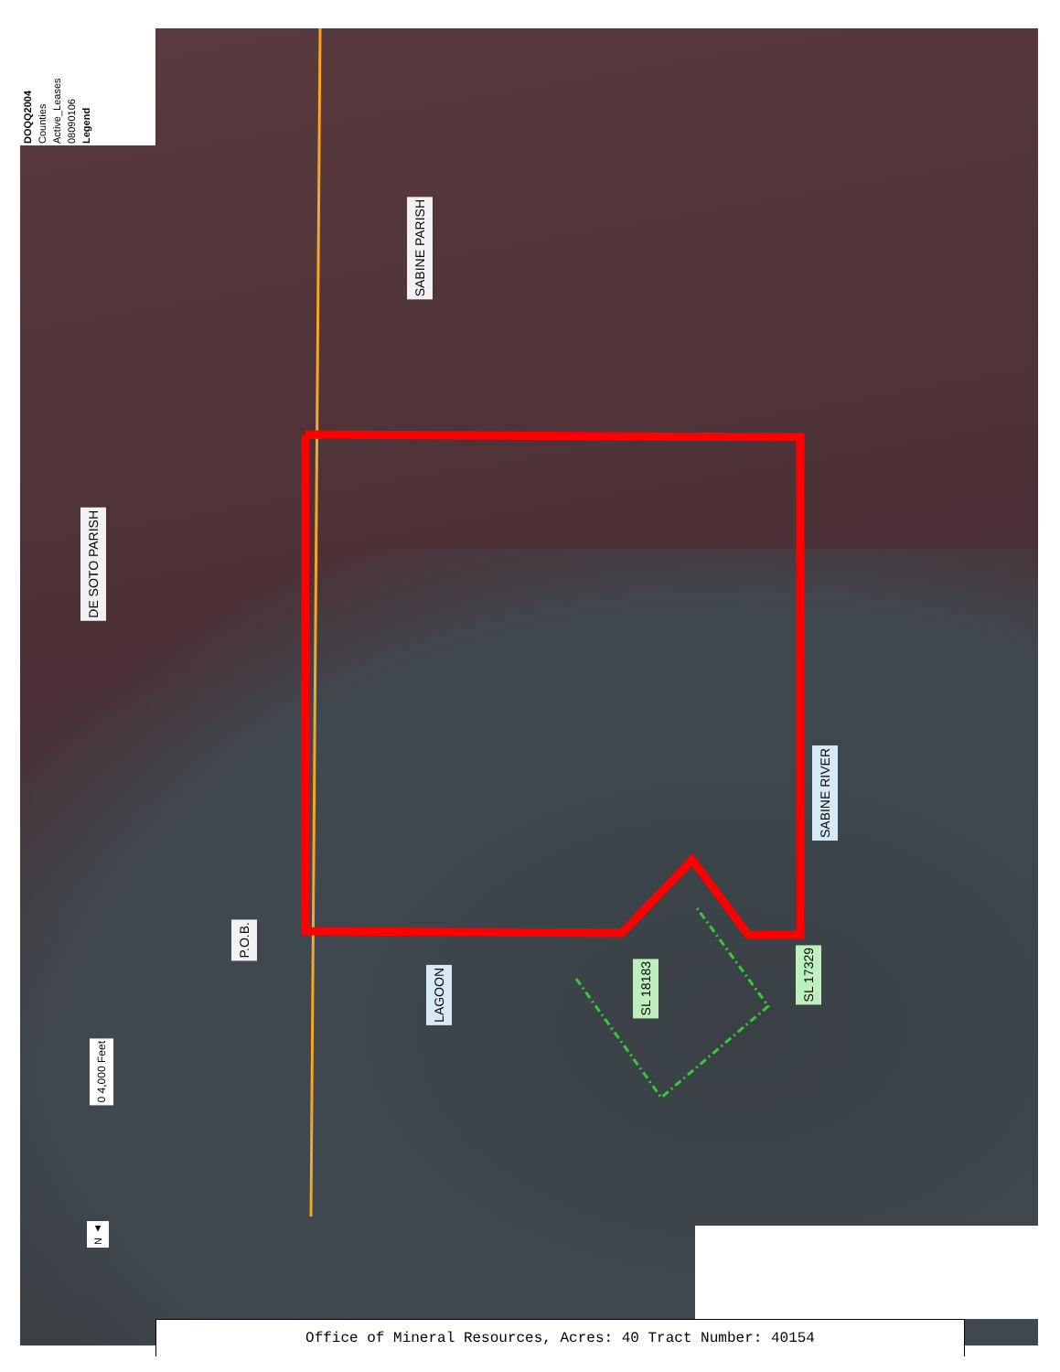Legend
08090106
Active_Leases
Counties
DOQQ2004
SABINE PARISH
DE SOTO PARISH
P.O.B.
LAGOON
SL 18183
SL 17329
SABINE RIVER
0 4,000 Feet
N ▲
Office of Mineral Resources, Acres: 40 Tract Number: 40154